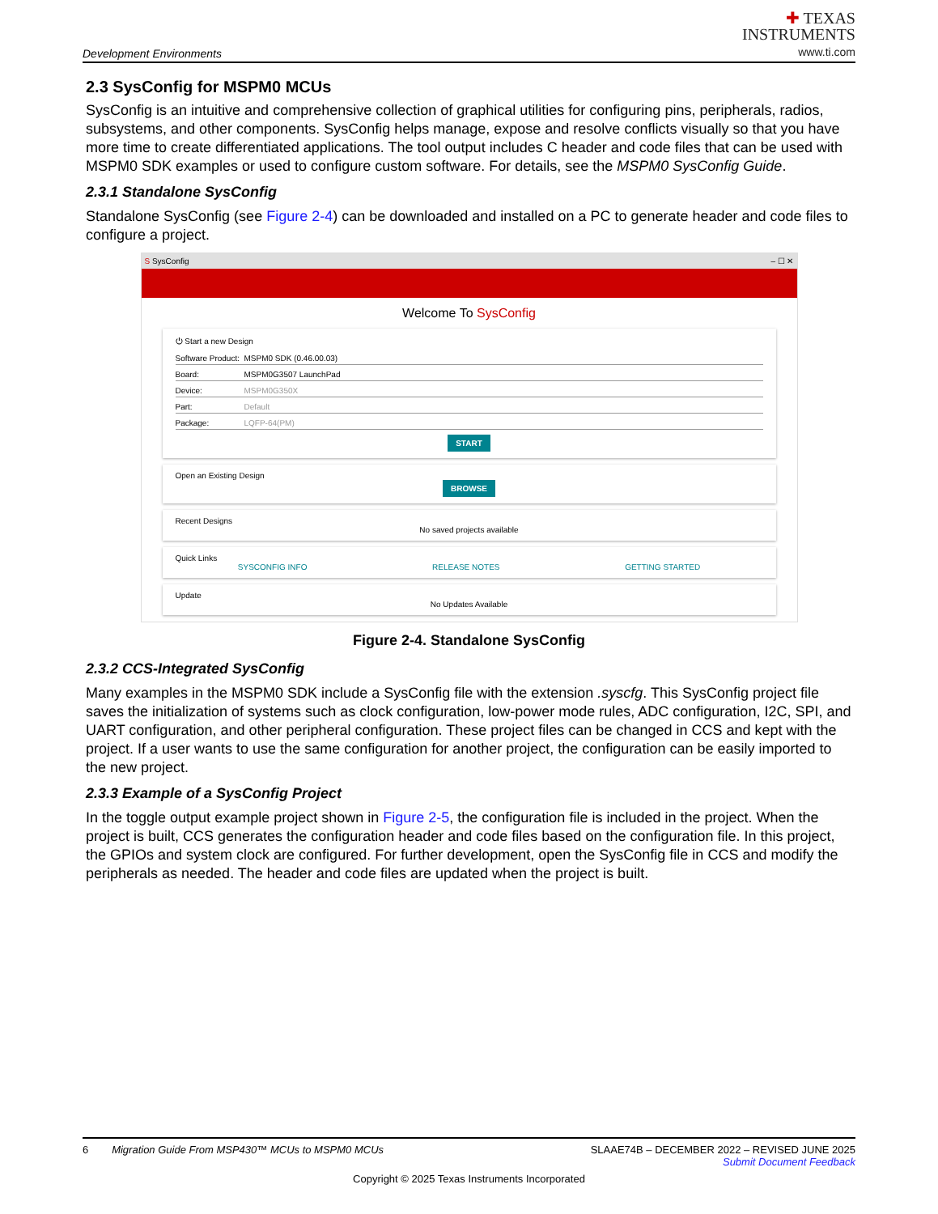Development Environments
✚ TEXAS
INSTRUMENTS
www.ti.com
2.3 SysConfig for MSPM0 MCUs
SysConfig is an intuitive and comprehensive collection of graphical utilities for configuring pins, peripherals, radios, subsystems, and other components. SysConfig helps manage, expose and resolve conflicts visually so that you have more time to create differentiated applications. The tool output includes C header and code files that can be used with MSPM0 SDK examples or used to configure custom software. For details, see the MSPM0 SysConfig Guide.
2.3.1 Standalone SysConfig
Standalone SysConfig (see Figure 2-4) can be downloaded and installed on a PC to generate header and code files to configure a project.
S SysConfig – ☐ ✕
Welcome To SysConfig
⏻ Start a new Design
Software Product: MSPM0 SDK (0.46.00.03)
Board: MSPM0G3507 LaunchPad
Device: MSPM0G350X
Part: Default
Package: LQFP-64(PM)
START
Open an Existing Design
BROWSE
Recent Designs
No saved projects available
Quick Links
SYSCONFIG INFO RELEASE NOTES GETTING STARTED
Update
No Updates Available
Figure 2-4. Standalone SysConfig
2.3.2 CCS-Integrated SysConfig
Many examples in the MSPM0 SDK include a SysConfig file with the extension .syscfg. This SysConfig project file saves the initialization of systems such as clock configuration, low-power mode rules, ADC configuration, I2C, SPI, and UART configuration, and other peripheral configuration. These project files can be changed in CCS and kept with the project. If a user wants to use the same configuration for another project, the configuration can be easily imported to the new project.
2.3.3 Example of a SysConfig Project
In the toggle output example project shown in Figure 2-5, the configuration file is included in the project. When the project is built, CCS generates the configuration header and code files based on the configuration file. In this project, the GPIOs and system clock are configured. For further development, open the SysConfig file in CCS and modify the peripherals as needed. The header and code files are updated when the project is built.
6 Migration Guide From MSP430™ MCUs to MSPM0 MCUs SLAAE74B – DECEMBER 2022 – REVISED JUNE 2025
Submit Document Feedback
Copyright © 2025 Texas Instruments Incorporated